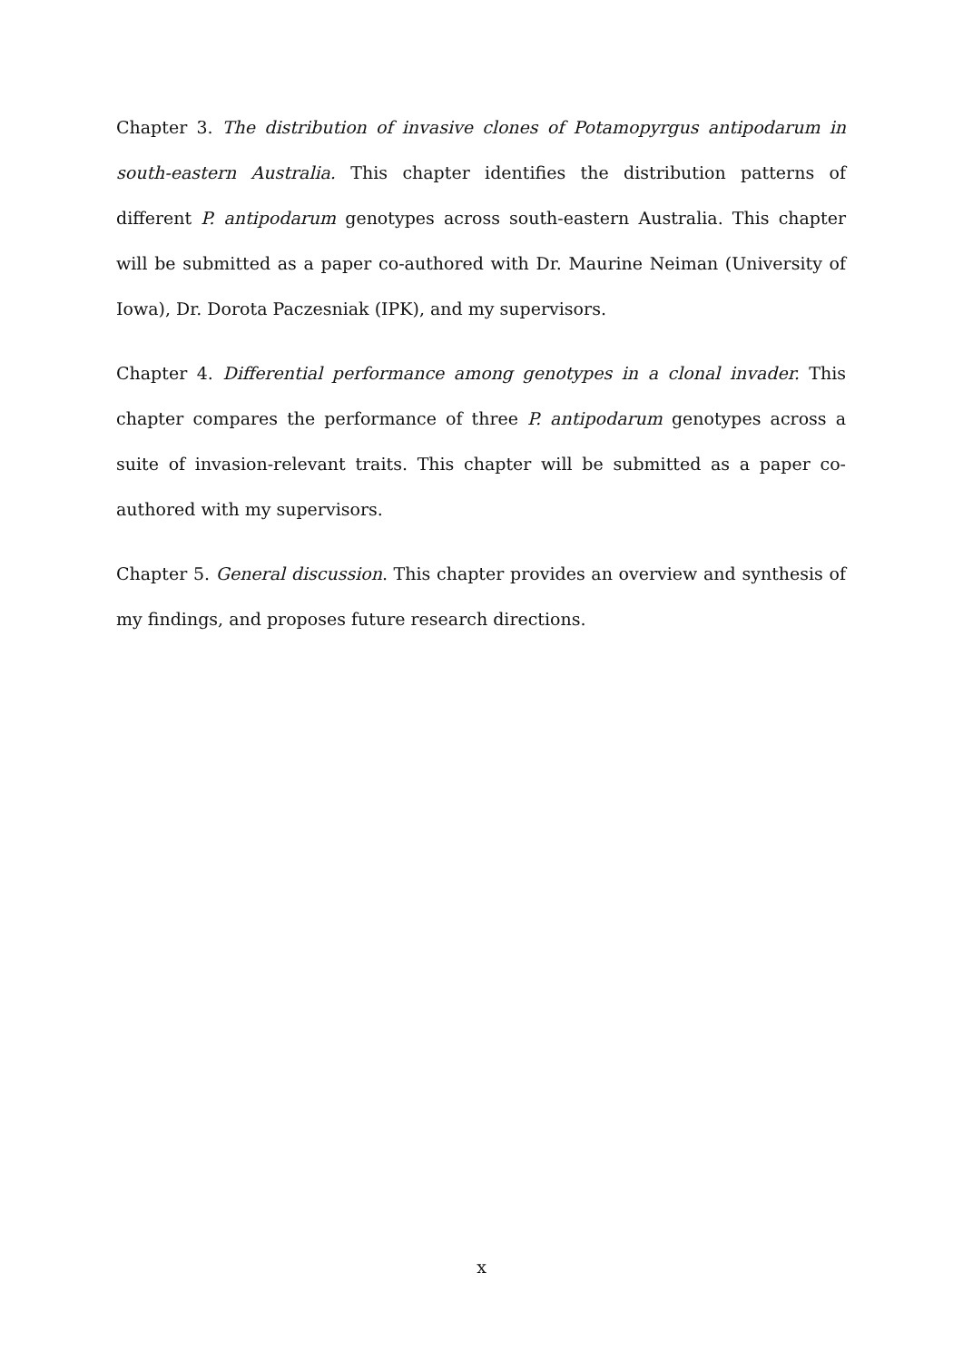Chapter 3. The distribution of invasive clones of Potamopyrgus antipodarum in south-eastern Australia. This chapter identifies the distribution patterns of different P. antipodarum genotypes across south-eastern Australia. This chapter will be submitted as a paper co-authored with Dr. Maurine Neiman (University of Iowa), Dr. Dorota Paczesniak (IPK), and my supervisors.
Chapter 4. Differential performance among genotypes in a clonal invader. This chapter compares the performance of three P. antipodarum genotypes across a suite of invasion-relevant traits. This chapter will be submitted as a paper co-authored with my supervisors.
Chapter 5. General discussion. This chapter provides an overview and synthesis of my findings, and proposes future research directions.
x